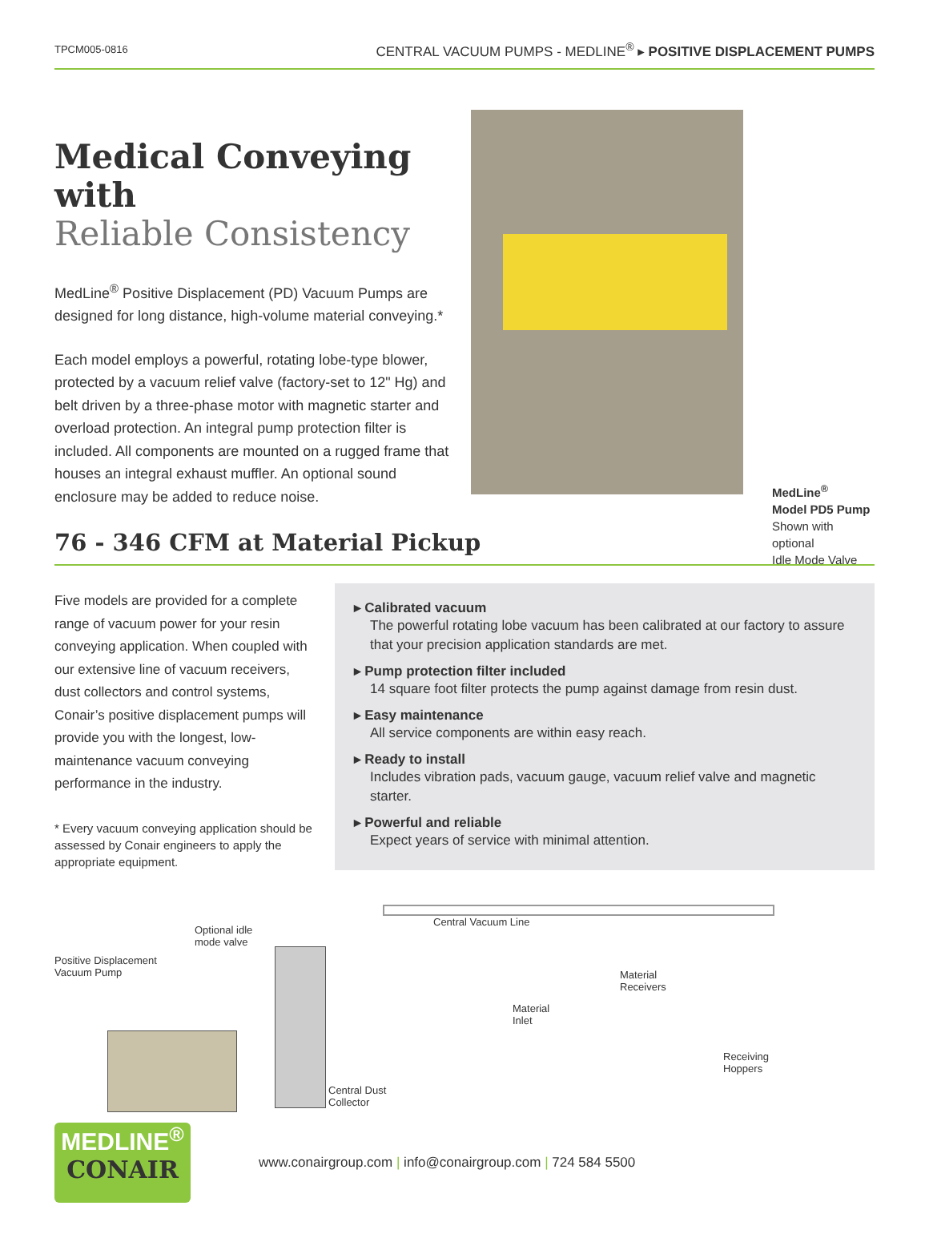TPCM005-0816 CENTRAL VACUUM PUMPS - MEDLINE<sup>®</sup> ▸ POSITIVE DISPLACEMENT PUMPS
Medical Conveying with
Reliable Consistency
MedLine<sup>®</sup> Positive Displacement (PD) Vacuum Pumps are designed for long distance, high-volume material conveying.*
Each model employs a powerful, rotating lobe-type blower, protected by a vacuum relief valve (factory-set to 12" Hg) and belt driven by a three-phase motor with magnetic starter and overload protection. An integral pump protection filter is included. All components are mounted on a rugged frame that houses an integral exhaust muffler. An optional sound enclosure may be added to reduce noise.
MedLine<sup>®</sup>
Model PD5 Pump
Shown with optional
Idle Mode Valve
76 - 346 CFM at Material Pickup
Five models are provided for a complete range of vacuum power for your resin conveying application. When coupled with our extensive line of vacuum receivers, dust collectors and control systems, Conair’s positive displacement pumps will provide you with the longest, low-maintenance vacuum conveying performance in the industry.
* Every vacuum conveying application should be assessed by Conair engineers to apply the appropriate equipment.
▸ Calibrated vacuum
The powerful rotating lobe vacuum has been calibrated at our factory to assure that your precision application standards are met.
▸ Pump protection filter included
14 square foot filter protects the pump against damage from resin dust.
▸ Easy maintenance
All service components are within easy reach.
▸ Ready to install
Includes vibration pads, vacuum gauge, vacuum relief valve and magnetic starter.
▸ Powerful and reliable
Expect years of service with minimal attention.
Positive Displacement
Vacuum Pump
Optional idle
mode valve
Central Vacuum Line
Material
Inlet
Material
Receivers
Receiving
Hoppers
Central Dust
Collector
MEDLINE<sup>®</sup>
CONAIR
www.conairgroup.com | info@conairgroup.com | 724 584 5500